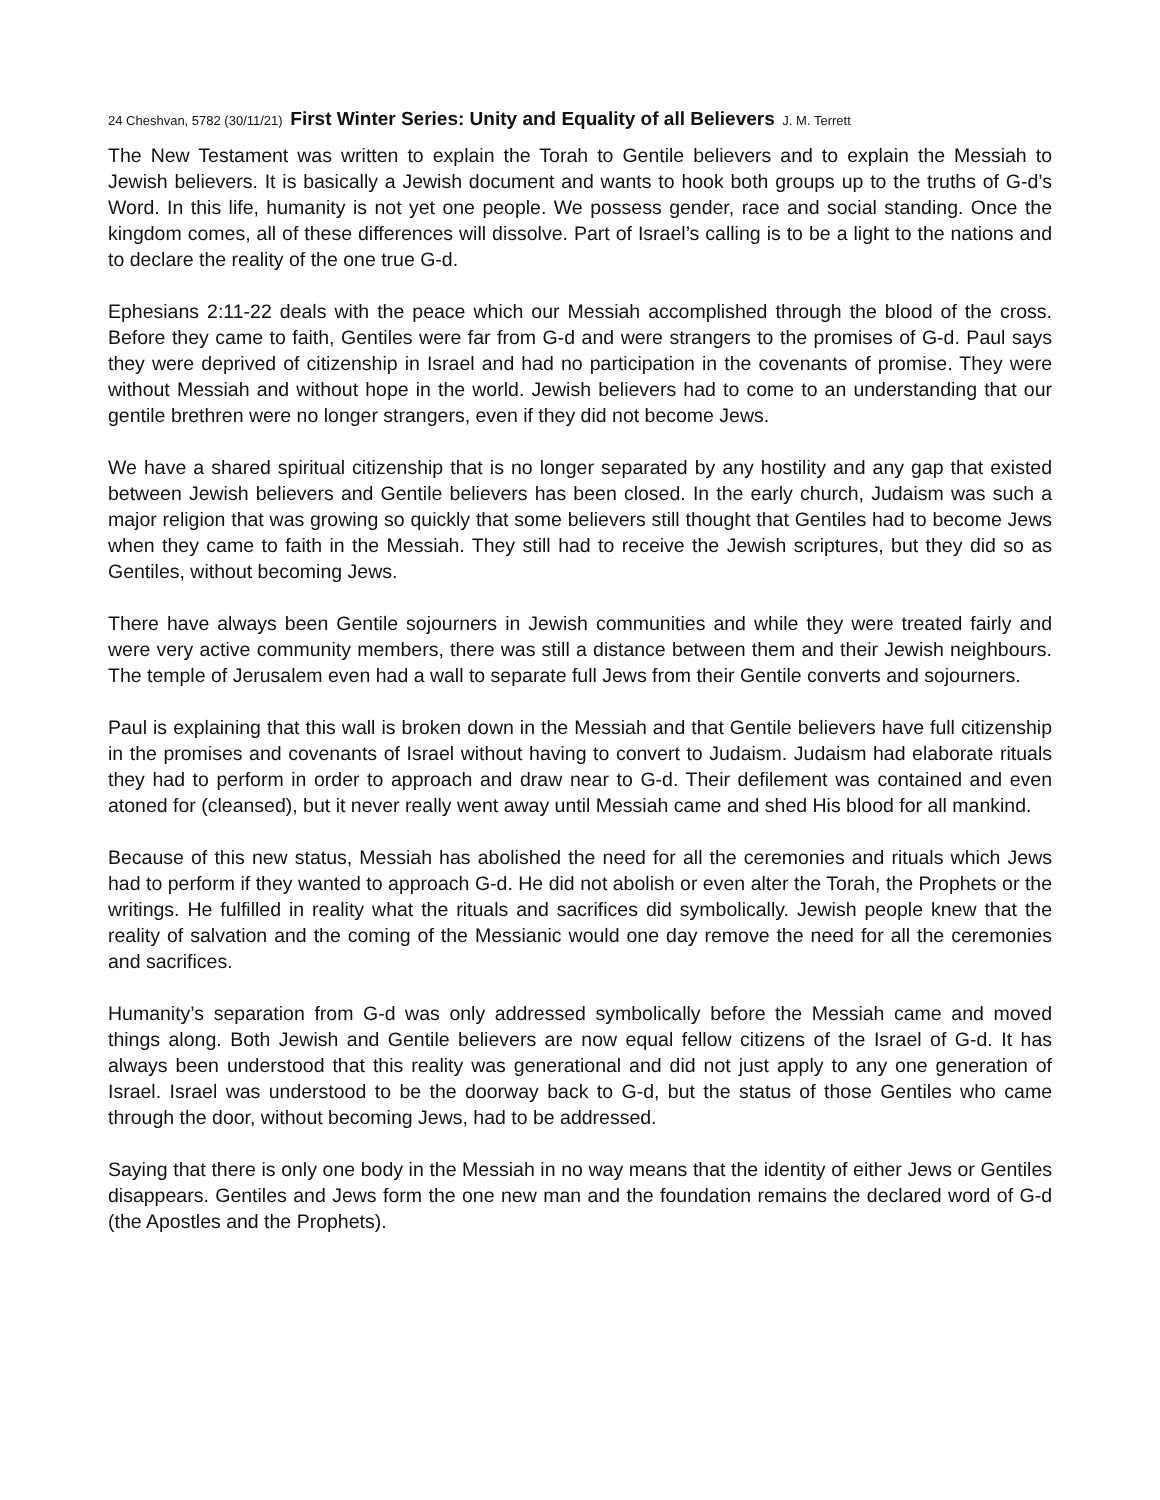24 Cheshvan, 5782 (30/11/21) First Winter Series: Unity and Equality of all Believers J. M. Terrett
The New Testament was written to explain the Torah to Gentile believers and to explain the Messiah to Jewish believers. It is basically a Jewish document and wants to hook both groups up to the truths of G-d’s Word. In this life, humanity is not yet one people. We possess gender, race and social standing. Once the kingdom comes, all of these differences will dissolve. Part of Israel’s calling is to be a light to the nations and to declare the reality of the one true G-d.
Ephesians 2:11-22 deals with the peace which our Messiah accomplished through the blood of the cross. Before they came to faith, Gentiles were far from G-d and were strangers to the promises of G-d. Paul says they were deprived of citizenship in Israel and had no participation in the covenants of promise. They were without Messiah and without hope in the world. Jewish believers had to come to an understanding that our gentile brethren were no longer strangers, even if they did not become Jews.
We have a shared spiritual citizenship that is no longer separated by any hostility and any gap that existed between Jewish believers and Gentile believers has been closed. In the early church, Judaism was such a major religion that was growing so quickly that some believers still thought that Gentiles had to become Jews when they came to faith in the Messiah. They still had to receive the Jewish scriptures, but they did so as Gentiles, without becoming Jews.
There have always been Gentile sojourners in Jewish communities and while they were treated fairly and were very active community members, there was still a distance between them and their Jewish neighbours. The temple of Jerusalem even had a wall to separate full Jews from their Gentile converts and sojourners.
Paul is explaining that this wall is broken down in the Messiah and that Gentile believers have full citizenship in the promises and covenants of Israel without having to convert to Judaism. Judaism had elaborate rituals they had to perform in order to approach and draw near to G-d. Their defilement was contained and even atoned for (cleansed), but it never really went away until Messiah came and shed His blood for all mankind.
Because of this new status, Messiah has abolished the need for all the ceremonies and rituals which Jews had to perform if they wanted to approach G-d. He did not abolish or even alter the Torah, the Prophets or the writings. He fulfilled in reality what the rituals and sacrifices did symbolically. Jewish people knew that the reality of salvation and the coming of the Messianic would one day remove the need for all the ceremonies and sacrifices.
Humanity’s separation from G-d was only addressed symbolically before the Messiah came and moved things along. Both Jewish and Gentile believers are now equal fellow citizens of the Israel of G-d. It has always been understood that this reality was generational and did not just apply to any one generation of Israel. Israel was understood to be the doorway back to G-d, but the status of those Gentiles who came through the door, without becoming Jews, had to be addressed.
Saying that there is only one body in the Messiah in no way means that the identity of either Jews or Gentiles disappears. Gentiles and Jews form the one new man and the foundation remains the declared word of G-d (the Apostles and the Prophets).